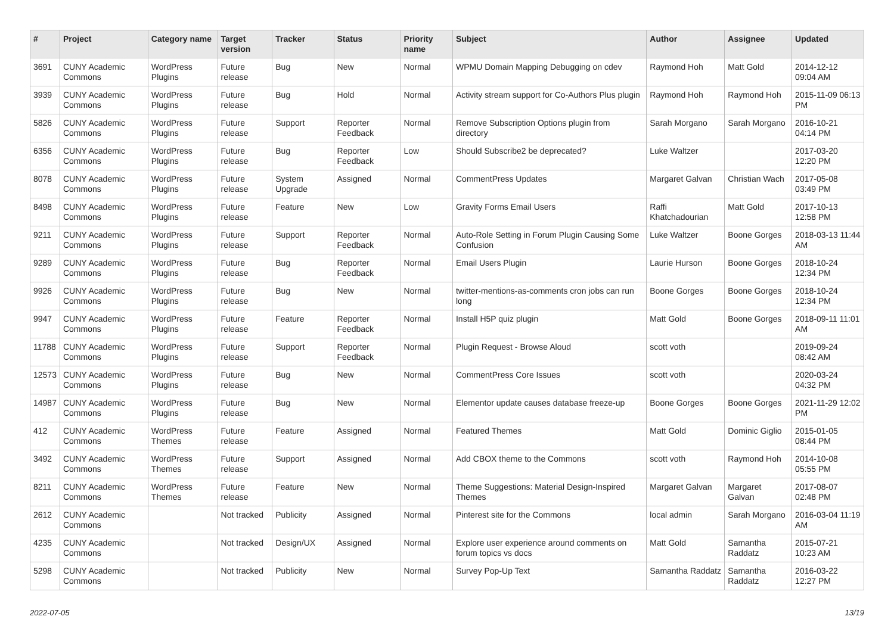| # | Project | Category name | Target version | Tracker | Status | Priority name | Subject | Author | Assignee | Updated |
| --- | --- | --- | --- | --- | --- | --- | --- | --- | --- | --- |
| 3691 | CUNY Academic Commons | WordPress Plugins | Future release | Bug | New | Normal | WPMU Domain Mapping Debugging on cdev | Raymond Hoh | Matt Gold | 2014-12-12 09:04 AM |
| 3939 | CUNY Academic Commons | WordPress Plugins | Future release | Bug | Hold | Normal | Activity stream support for Co-Authors Plus plugin | Raymond Hoh | Raymond Hoh | 2015-11-09 06:13 PM |
| 5826 | CUNY Academic Commons | WordPress Plugins | Future release | Support | Reporter Feedback | Normal | Remove Subscription Options plugin from directory | Sarah Morgano | Sarah Morgano | 2016-10-21 04:14 PM |
| 6356 | CUNY Academic Commons | WordPress Plugins | Future release | Bug | Reporter Feedback | Low | Should Subscribe2 be deprecated? | Luke Waltzer | | 2017-03-20 12:20 PM |
| 8078 | CUNY Academic Commons | WordPress Plugins | Future release | System Upgrade | Assigned | Normal | CommentPress Updates | Margaret Galvan | Christian Wach | 2017-05-08 03:49 PM |
| 8498 | CUNY Academic Commons | WordPress Plugins | Future release | Feature | New | Low | Gravity Forms Email Users | Raffi Khatchadourian | Matt Gold | 2017-10-13 12:58 PM |
| 9211 | CUNY Academic Commons | WordPress Plugins | Future release | Support | Reporter Feedback | Normal | Auto-Role Setting in Forum Plugin Causing Some Confusion | Luke Waltzer | Boone Gorges | 2018-03-13 11:44 AM |
| 9289 | CUNY Academic Commons | WordPress Plugins | Future release | Bug | Reporter Feedback | Normal | Email Users Plugin | Laurie Hurson | Boone Gorges | 2018-10-24 12:34 PM |
| 9926 | CUNY Academic Commons | WordPress Plugins | Future release | Bug | New | Normal | twitter-mentions-as-comments cron jobs can run long | Boone Gorges | Boone Gorges | 2018-10-24 12:34 PM |
| 9947 | CUNY Academic Commons | WordPress Plugins | Future release | Feature | Reporter Feedback | Normal | Install H5P quiz plugin | Matt Gold | Boone Gorges | 2018-09-11 11:01 AM |
| 11788 | CUNY Academic Commons | WordPress Plugins | Future release | Support | Reporter Feedback | Normal | Plugin Request - Browse Aloud | scott voth | | 2019-09-24 08:42 AM |
| 12573 | CUNY Academic Commons | WordPress Plugins | Future release | Bug | New | Normal | CommentPress Core Issues | scott voth | | 2020-03-24 04:32 PM |
| 14987 | CUNY Academic Commons | WordPress Plugins | Future release | Bug | New | Normal | Elementor update causes database freeze-up | Boone Gorges | Boone Gorges | 2021-11-29 12:02 PM |
| 412 | CUNY Academic Commons | WordPress Themes | Future release | Feature | Assigned | Normal | Featured Themes | Matt Gold | Dominic Giglio | 2015-01-05 08:44 PM |
| 3492 | CUNY Academic Commons | WordPress Themes | Future release | Support | Assigned | Normal | Add CBOX theme to the Commons | scott voth | Raymond Hoh | 2014-10-08 05:55 PM |
| 8211 | CUNY Academic Commons | WordPress Themes | Future release | Feature | New | Normal | Theme Suggestions: Material Design-Inspired Themes | Margaret Galvan | Margaret Galvan | 2017-08-07 02:48 PM |
| 2612 | CUNY Academic Commons | | Not tracked | Publicity | Assigned | Normal | Pinterest site for the Commons | local admin | Sarah Morgano | 2016-03-04 11:19 AM |
| 4235 | CUNY Academic Commons | | Not tracked | Design/UX | Assigned | Normal | Explore user experience around comments on forum topics vs docs | Matt Gold | Samantha Raddatz | 2015-07-21 10:23 AM |
| 5298 | CUNY Academic Commons | | Not tracked | Publicity | New | Normal | Survey Pop-Up Text | Samantha Raddatz | Samantha Raddatz | 2016-03-22 12:27 PM |
2022-07-05 13/19